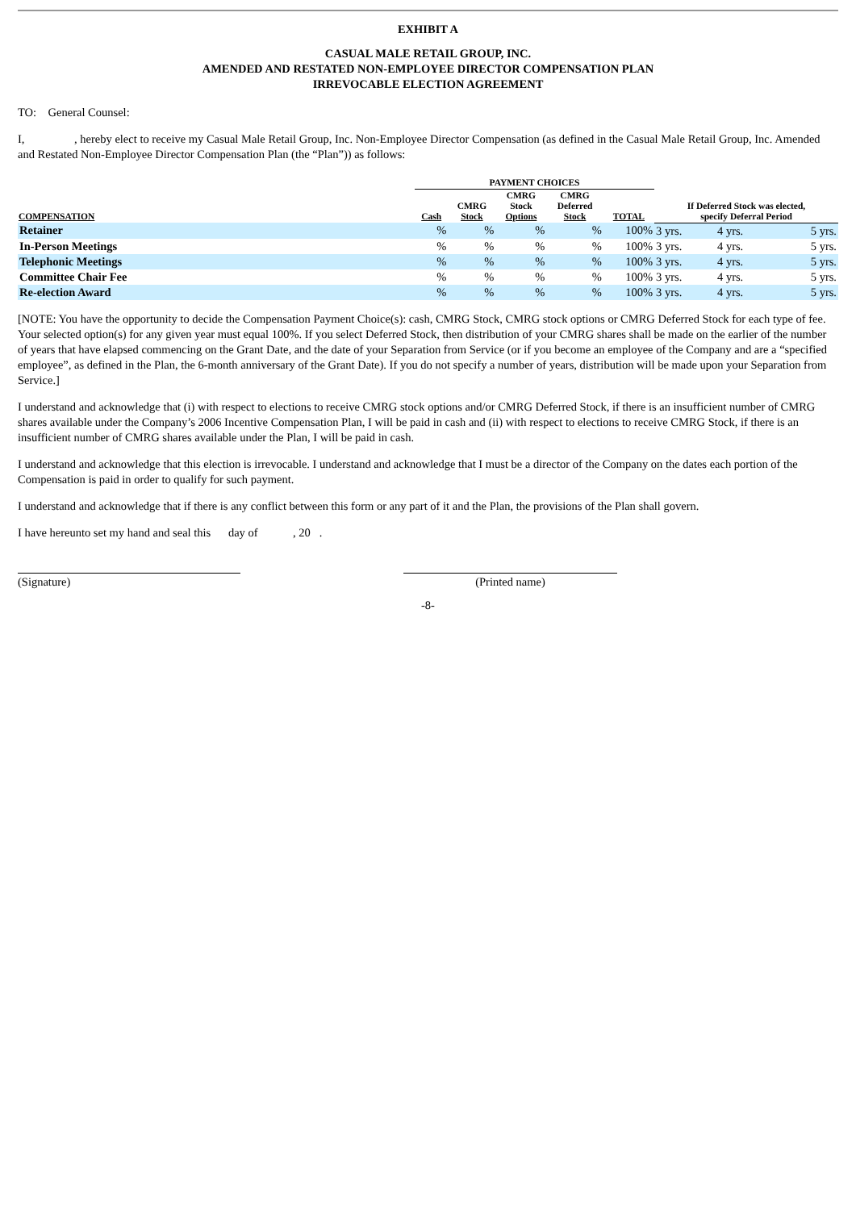EXHIBIT A
CASUAL MALE RETAIL GROUP, INC.
AMENDED AND RESTATED NON-EMPLOYEE DIRECTOR COMPENSATION PLAN
IRREVOCABLE ELECTION AGREEMENT
TO: General Counsel:
I, , hereby elect to receive my Casual Male Retail Group, Inc. Non-Employee Director Compensation (as defined in the Casual Male Retail Group, Inc. Amended and Restated Non-Employee Director Compensation Plan (the “Plan”)) as follows:
| | PAYMENT CHOICES | | | | | | | |
| --- | --- | --- | --- | --- | --- | --- | --- | --- |
| COMPENSATION | Cash | CMRG Stock | CMRG Stock Options | CMRG Deferred Stock | TOTAL | If Deferred Stock was elected, specify Deferral Period | | |
| Retainer | % | % | % | % | 100% | 3 yrs. | 4 yrs. | 5 yrs. |
| In-Person Meetings | % | % | % | % | 100% | 3 yrs. | 4 yrs. | 5 yrs. |
| Telephonic Meetings | % | % | % | % | 100% | 3 yrs. | 4 yrs. | 5 yrs. |
| Committee Chair Fee | % | % | % | % | 100% | 3 yrs. | 4 yrs. | 5 yrs. |
| Re-election Award | % | % | % | % | 100% | 3 yrs. | 4 yrs. | 5 yrs. |
[NOTE: You have the opportunity to decide the Compensation Payment Choice(s): cash, CMRG Stock, CMRG stock options or CMRG Deferred Stock for each type of fee. Your selected option(s) for any given year must equal 100%. If you select Deferred Stock, then distribution of your CMRG shares shall be made on the earlier of the number of years that have elapsed commencing on the Grant Date, and the date of your Separation from Service (or if you become an employee of the Company and are a “specified employee”, as defined in the Plan, the 6-month anniversary of the Grant Date). If you do not specify a number of years, distribution will be made upon your Separation from Service.]
I understand and acknowledge that (i) with respect to elections to receive CMRG stock options and/or CMRG Deferred Stock, if there is an insufficient number of CMRG shares available under the Company’s 2006 Incentive Compensation Plan, I will be paid in cash and (ii) with respect to elections to receive CMRG Stock, if there is an insufficient number of CMRG shares available under the Plan, I will be paid in cash.
I understand and acknowledge that this election is irrevocable. I understand and acknowledge that I must be a director of the Company on the dates each portion of the Compensation is paid in order to qualify for such payment.
I understand and acknowledge that if there is any conflict between this form or any part of it and the Plan, the provisions of the Plan shall govern.
I have hereunto set my hand and seal this day of , 20 .
(Signature) (Printed name)
-8-